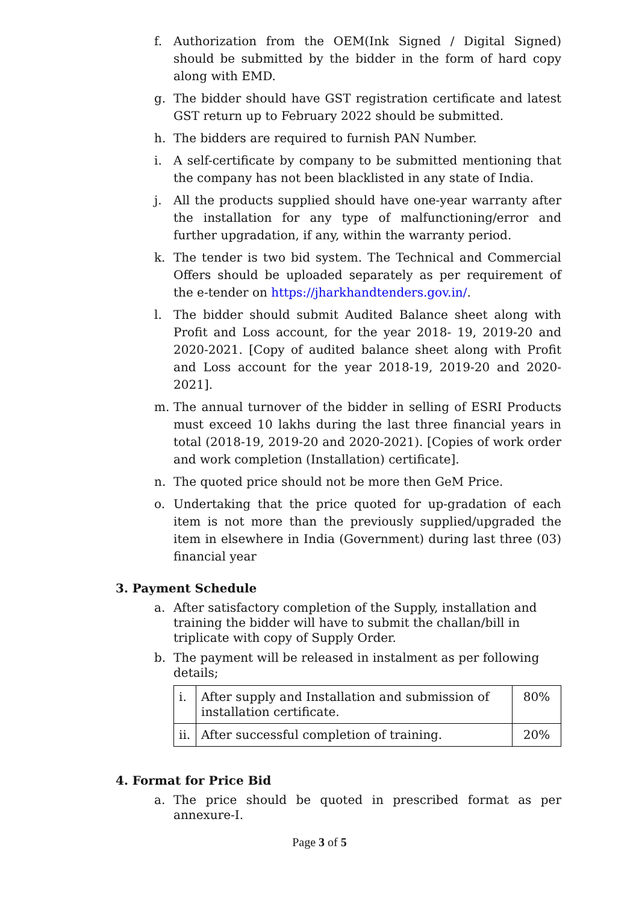f. Authorization from the OEM(Ink Signed / Digital Signed) should be submitted by the bidder in the form of hard copy along with EMD.
g. The bidder should have GST registration certificate and latest GST return up to February 2022 should be submitted.
h. The bidders are required to furnish PAN Number.
i. A self-certificate by company to be submitted mentioning that the company has not been blacklisted in any state of India.
j. All the products supplied should have one-year warranty after the installation for any type of malfunctioning/error and further upgradation, if any, within the warranty period.
k. The tender is two bid system. The Technical and Commercial Offers should be uploaded separately as per requirement of the e-tender on https://jharkhandtenders.gov.in/.
l. The bidder should submit Audited Balance sheet along with Profit and Loss account, for the year 2018- 19, 2019-20 and 2020-2021. [Copy of audited balance sheet along with Profit and Loss account for the year 2018-19, 2019-20 and 2020-2021].
m. The annual turnover of the bidder in selling of ESRI Products must exceed 10 lakhs during the last three financial years in total (2018-19, 2019-20 and 2020-2021). [Copies of work order and work completion (Installation) certificate].
n. The quoted price should not be more then GeM Price.
o. Undertaking that the price quoted for up-gradation of each item is not more than the previously supplied/upgraded the item in elsewhere in India (Government) during last three (03) financial year
3. Payment Schedule
a. After satisfactory completion of the Supply, installation and training the bidder will have to submit the challan/bill in triplicate with copy of Supply Order.
b. The payment will be released in instalment as per following details;
| i. | After supply and Installation and submission of installation certificate. | 80% |
| ii. | After successful completion of training. | 20% |
4. Format for Price Bid
a. The price should be quoted in prescribed format as per annexure-I.
Page 3 of 5